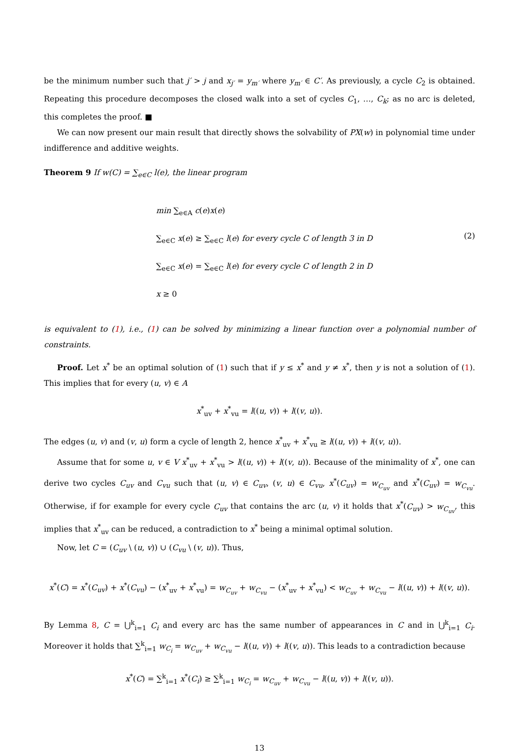be the minimum number such that j′ > j and x<sub>j′</sub> = y<sub>m′</sub> where y<sub>m′</sub> ∈ C′. As previously, a cycle C<sub>2</sub> is obtained. Repeating this procedure decomposes the closed walk into a set of cycles C<sub>1</sub>, …, C<sub>k</sub>; as no arc is deleted, this completes the proof. ■
We can now present our main result that directly shows the solvability of PX(w) in polynomial time under indifference and additive weights.
Theorem 9 If w(C) = ∑<sub>e∈C</sub> l(e), the linear program
min ∑<sub>e∈A</sub> c(e)x(e)
∑<sub>e∈C</sub> x(e) ≥ ∑<sub>e∈C</sub> l(e) for every cycle C of length 3 in D
∑<sub>e∈C</sub> x(e) = ∑<sub>e∈C</sub> l(e) for every cycle C of length 2 in D
x ≥ 0
(2)
is equivalent to (1), i.e., (1) can be solved by minimizing a linear function over a polynomial number of constraints.
Proof. Let x<sup>*</sup> be an optimal solution of (1) such that if y ≤ x<sup>*</sup> and y ≠ x<sup>*</sup>, then y is not a solution of (1). This implies that for every (u, v) ∈ A
x<sup>*</sup><sub>uv</sub> + x<sup>*</sup><sub>vu</sub> = l((u, v)) + l((v, u)).
The edges (u, v) and (v, u) form a cycle of length 2, hence x<sup>*</sup><sub>uv</sub> + x<sup>*</sup><sub>vu</sub> ≥ l((u, v)) + l((v, u)).
Assume that for some u, v ∈ V x<sup>*</sup><sub>uv</sub> + x<sup>*</sup><sub>vu</sub> > l((u, v)) + l((v, u)). Because of the minimality of x<sup>*</sup>, one can derive two cycles C<sub>uv</sub> and C<sub>vu</sub> such that (u, v) ∈ C<sub>uv</sub>, (v, u) ∈ C<sub>vu</sub>, x<sup>*</sup>(C<sub>uv</sub>) = w<sub>C<sub>uv</sub></sub> and x<sup>*</sup>(C<sub>uv</sub>) = w<sub>C<sub>vu</sub></sub>. Otherwise, if for example for every cycle C<sub>uv</sub> that contains the arc (u, v) it holds that x<sup>*</sup>(C<sub>uv</sub>) > w<sub>C<sub>uv</sub></sub>, this implies that x<sup>*</sup><sub>uv</sub> can be reduced, a contradiction to x<sup>*</sup> being a minimal optimal solution.
Now, let C = (C<sub>uv</sub> \ (u, v)) ∪ (C<sub>vu</sub> \ (v, u)). Thus,
x<sup>*</sup>(C) = x<sup>*</sup>(C<sub>uv</sub>) + x<sup>*</sup>(C<sub>vu</sub>) − (x<sup>*</sup><sub>uv</sub> + x<sup>*</sup><sub>vu</sub>) = w<sub>C<sub>uv</sub></sub> + w<sub>C<sub>vu</sub></sub> − (x<sup>*</sup><sub>uv</sub> + x<sup>*</sup><sub>vu</sub>) < w<sub>C<sub>uv</sub></sub> + w<sub>C<sub>vu</sub></sub> − l((u, v)) + l((v, u)).
By Lemma 8, C = ⋃<sup>k</sup><sub>i=1</sub> C<sub>i</sub> and every arc has the same number of appearances in C and in ⋃<sup>k</sup><sub>i=1</sub> C<sub>i</sub>. Moreover it holds that ∑<sup>k</sup><sub>i=1</sub> w<sub>C<sub>i</sub></sub> = w<sub>C<sub>uv</sub></sub> + w<sub>C<sub>vu</sub></sub> − l((u, v)) + l((v, u)). This leads to a contradiction because
x<sup>*</sup>(C) = ∑<sup>k</sup><sub>i=1</sub> x<sup>*</sup>(C<sub>i</sub>) ≥ ∑<sup>k</sup><sub>i=1</sub> w<sub>C<sub>i</sub></sub> = w<sub>C<sub>uv</sub></sub> + w<sub>C<sub>vu</sub></sub> − l((u, v)) + l((v, u)).
13